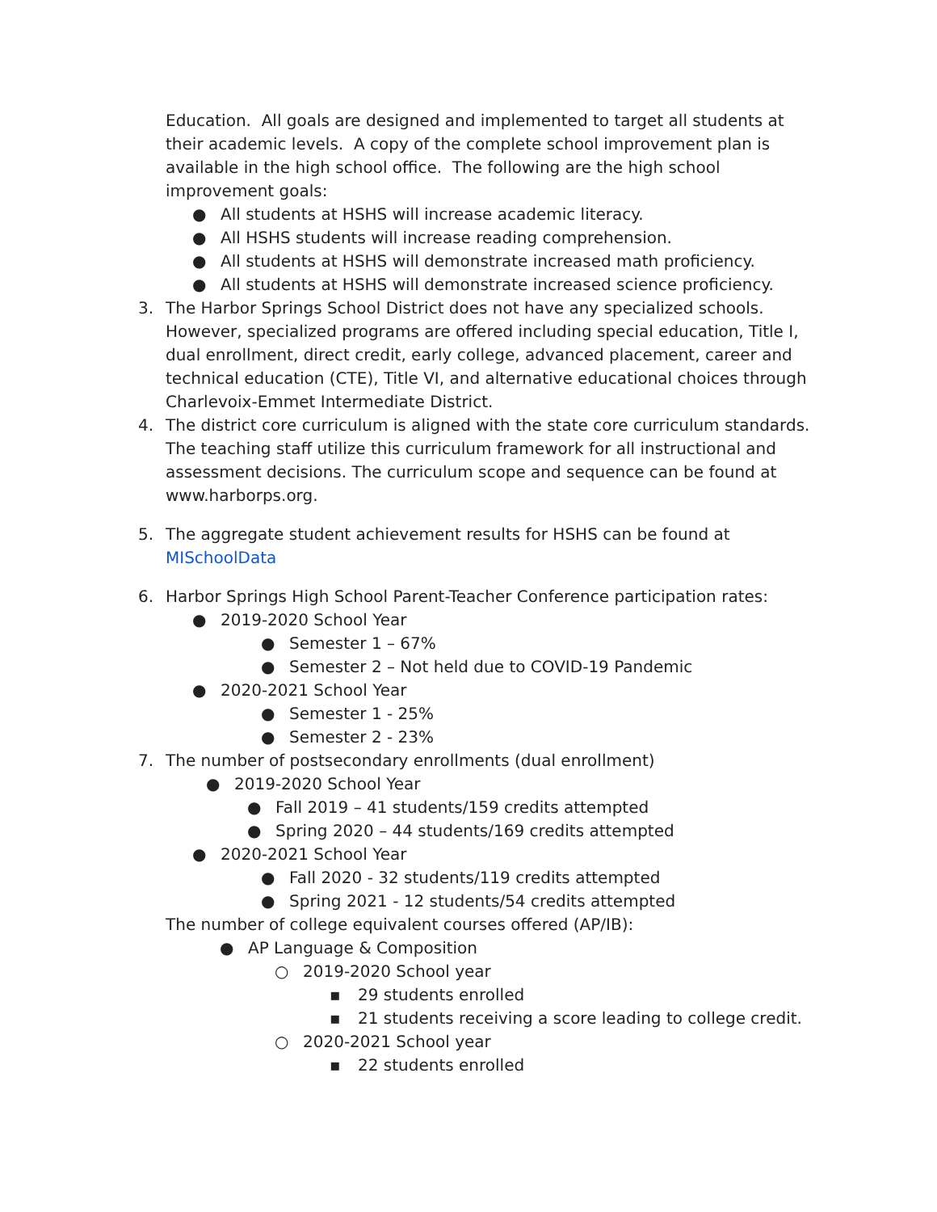Education. All goals are designed and implemented to target all students at their academic levels. A copy of the complete school improvement plan is available in the high school office. The following are the high school improvement goals:
● All students at HSHS will increase academic literacy.
● All HSHS students will increase reading comprehension.
● All students at HSHS will demonstrate increased math proficiency.
● All students at HSHS will demonstrate increased science proficiency.
3. The Harbor Springs School District does not have any specialized schools. However, specialized programs are offered including special education, Title I, dual enrollment, direct credit, early college, advanced placement, career and technical education (CTE), Title VI, and alternative educational choices through Charlevoix-Emmet Intermediate District.
4. The district core curriculum is aligned with the state core curriculum standards. The teaching staff utilize this curriculum framework for all instructional and assessment decisions. The curriculum scope and sequence can be found at www.harborps.org.
5. The aggregate student achievement results for HSHS can be found at MISchoolData
6. Harbor Springs High School Parent-Teacher Conference participation rates:
● 2019-2020 School Year
● Semester 1 – 67%
● Semester 2 – Not held due to COVID-19 Pandemic
● 2020-2021 School Year
● Semester 1 - 25%
● Semester 2 - 23%
7. The number of postsecondary enrollments (dual enrollment)
● 2019-2020 School Year
● Fall 2019 – 41 students/159 credits attempted
● Spring 2020 – 44 students/169 credits attempted
● 2020-2021 School Year
● Fall 2020 - 32 students/119 credits attempted
● Spring 2021 - 12 students/54 credits attempted
The number of college equivalent courses offered (AP/IB):
● AP Language & Composition
○ 2019-2020 School year
▪ 29 students enrolled
▪ 21 students receiving a score leading to college credit.
○ 2020-2021 School year
▪ 22 students enrolled